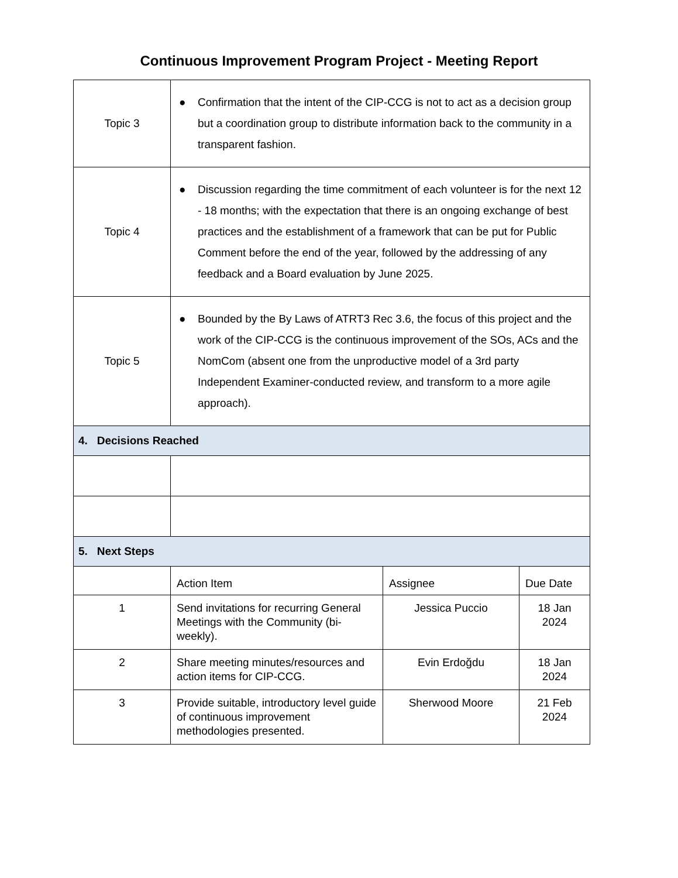Continuous Improvement Program Project - Meeting Report
| Topic 3 | ● Confirmation that the intent of the CIP-CCG is not to act as a decision group but a coordination group to distribute information back to the community in a transparent fashion. | | |
| Topic 4 | ● Discussion regarding the time commitment of each volunteer is for the next 12 - 18 months; with the expectation that there is an ongoing exchange of best practices and the establishment of a framework that can be put for Public Comment before the end of the year, followed by the addressing of any feedback and a Board evaluation by June 2025. | | |
| Topic 5 | ● Bounded by the By Laws of ATRT3 Rec 3.6, the focus of this project and the work of the CIP-CCG is the continuous improvement of the SOs, ACs and the NomCom (absent one from the unproductive model of a 3rd party Independent Examiner-conducted review, and transform to a more agile approach). | | |
| 4. Decisions Reached | | | |
| 5. Next Steps | | | |
| | Action Item | Assignee | Due Date |
| 1 | Send invitations for recurring General Meetings with the Community (bi-weekly). | Jessica Puccio | 18 Jan 2024 |
| 2 | Share meeting minutes/resources and action items for CIP-CCG. | Evin Erdoğdu | 18 Jan 2024 |
| 3 | Provide suitable, introductory level guide of continuous improvement methodologies presented. | Sherwood Moore | 21 Feb 2024 |